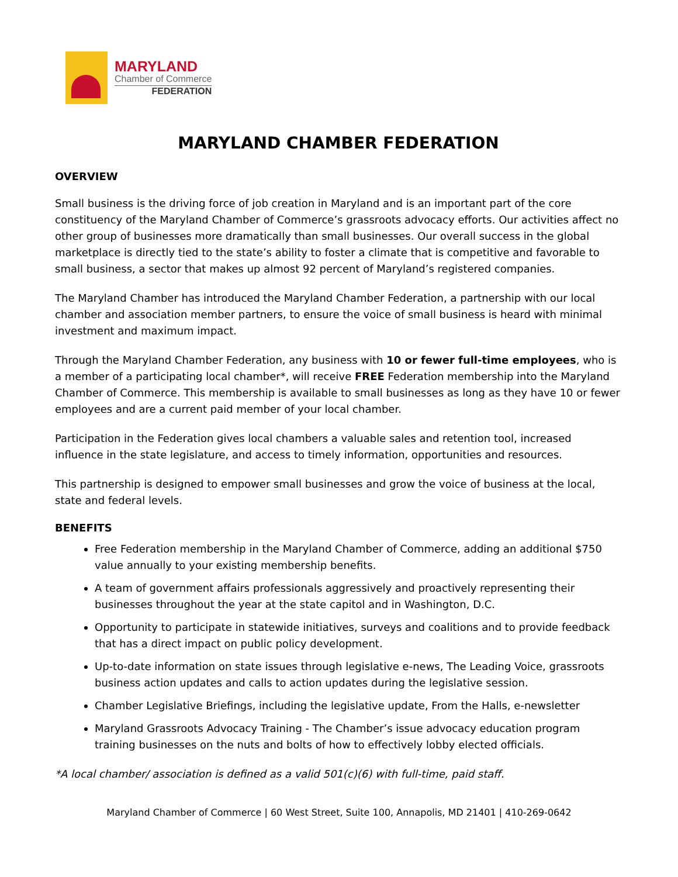MARYLAND
Chamber of Commerce
FEDERATION
MARYLAND CHAMBER FEDERATION
OVERVIEW
Small business is the driving force of job creation in Maryland and is an important part of the core constituency of the Maryland Chamber of Commerce’s grassroots advocacy efforts. Our activities affect no other group of businesses more dramatically than small businesses. Our overall success in the global marketplace is directly tied to the state’s ability to foster a climate that is competitive and favorable to small business, a sector that makes up almost 92 percent of Maryland’s registered companies.
The Maryland Chamber has introduced the Maryland Chamber Federation, a partnership with our local chamber and association member partners, to ensure the voice of small business is heard with minimal investment and maximum impact.
Through the Maryland Chamber Federation, any business with 10 or fewer full-time employees, who is a member of a participating local chamber*, will receive FREE Federation membership into the Maryland Chamber of Commerce. This membership is available to small businesses as long as they have 10 or fewer employees and are a current paid member of your local chamber.
Participation in the Federation gives local chambers a valuable sales and retention tool, increased influence in the state legislature, and access to timely information, opportunities and resources.
This partnership is designed to empower small businesses and grow the voice of business at the local, state and federal levels.
BENEFITS
Free Federation membership in the Maryland Chamber of Commerce, adding an additional $750 value annually to your existing membership benefits.
A team of government affairs professionals aggressively and proactively representing their businesses throughout the year at the state capitol and in Washington, D.C.
Opportunity to participate in statewide initiatives, surveys and coalitions and to provide feedback that has a direct impact on public policy development.
Up-to-date information on state issues through legislative e-news, The Leading Voice, grassroots business action updates and calls to action updates during the legislative session.
Chamber Legislative Briefings, including the legislative update, From the Halls, e-newsletter
Maryland Grassroots Advocacy Training - The Chamber’s issue advocacy education program training businesses on the nuts and bolts of how to effectively lobby elected officials.
*A local chamber/ association is defined as a valid 501(c)(6) with full-time, paid staff.
Maryland Chamber of Commerce | 60 West Street, Suite 100, Annapolis, MD 21401 | 410-269-0642